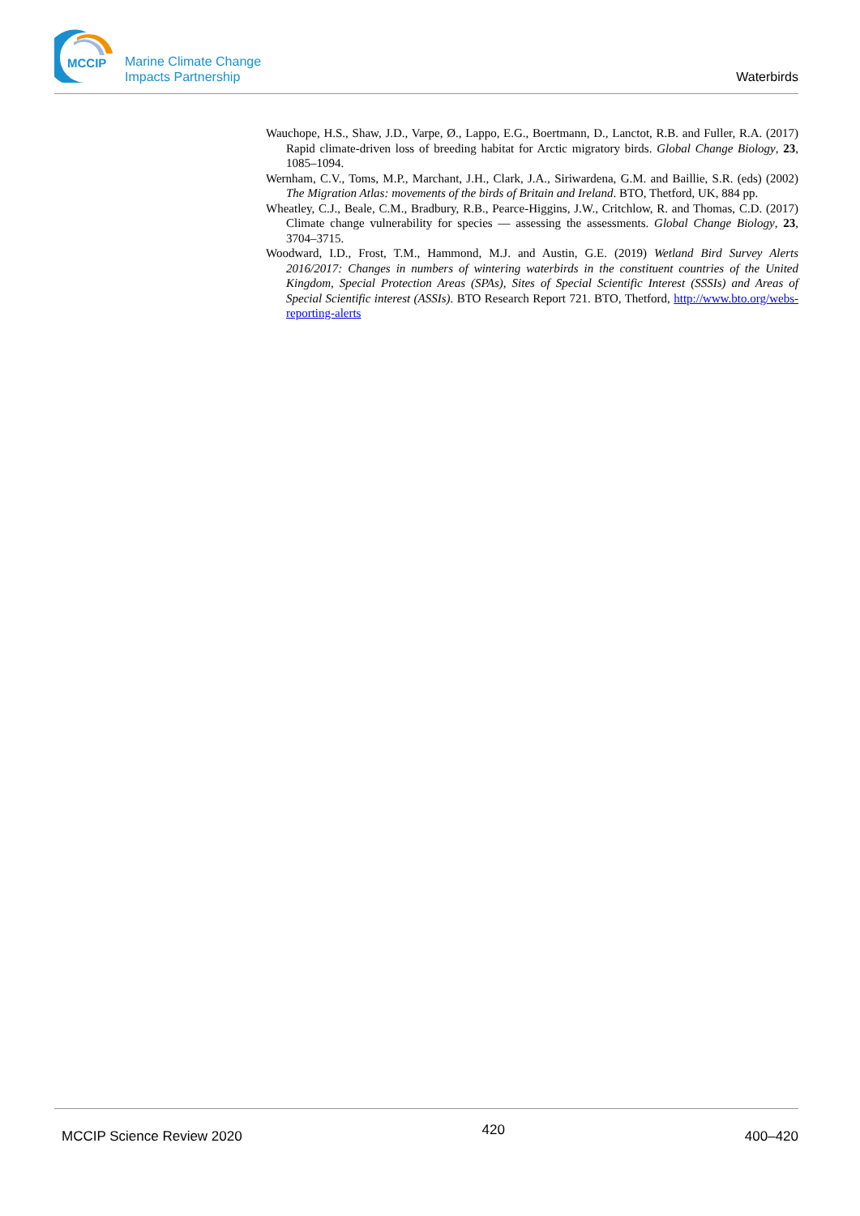MCCIP
Marine Climate Change
Impacts Partnership
Waterbirds
Wauchope, H.S., Shaw, J.D., Varpe, Ø., Lappo, E.G., Boertmann, D., Lanctot, R.B. and Fuller, R.A. (2017) Rapid climate-driven loss of breeding habitat for Arctic migratory birds. Global Change Biology, 23, 1085–1094.
Wernham, C.V., Toms, M.P., Marchant, J.H., Clark, J.A., Siriwardena, G.M. and Baillie, S.R. (eds) (2002) The Migration Atlas: movements of the birds of Britain and Ireland. BTO, Thetford, UK, 884 pp.
Wheatley, C.J., Beale, C.M., Bradbury, R.B., Pearce-Higgins, J.W., Critchlow, R. and Thomas, C.D. (2017) Climate change vulnerability for species — assessing the assessments. Global Change Biology, 23, 3704–3715.
Woodward, I.D., Frost, T.M., Hammond, M.J. and Austin, G.E. (2019) Wetland Bird Survey Alerts 2016/2017: Changes in numbers of wintering waterbirds in the constituent countries of the United Kingdom, Special Protection Areas (SPAs), Sites of Special Scientific Interest (SSSIs) and Areas of Special Scientific interest (ASSIs). BTO Research Report 721. BTO, Thetford, http://www.bto.org/webs-reporting-alerts
MCCIP Science Review 2020 420 400–420